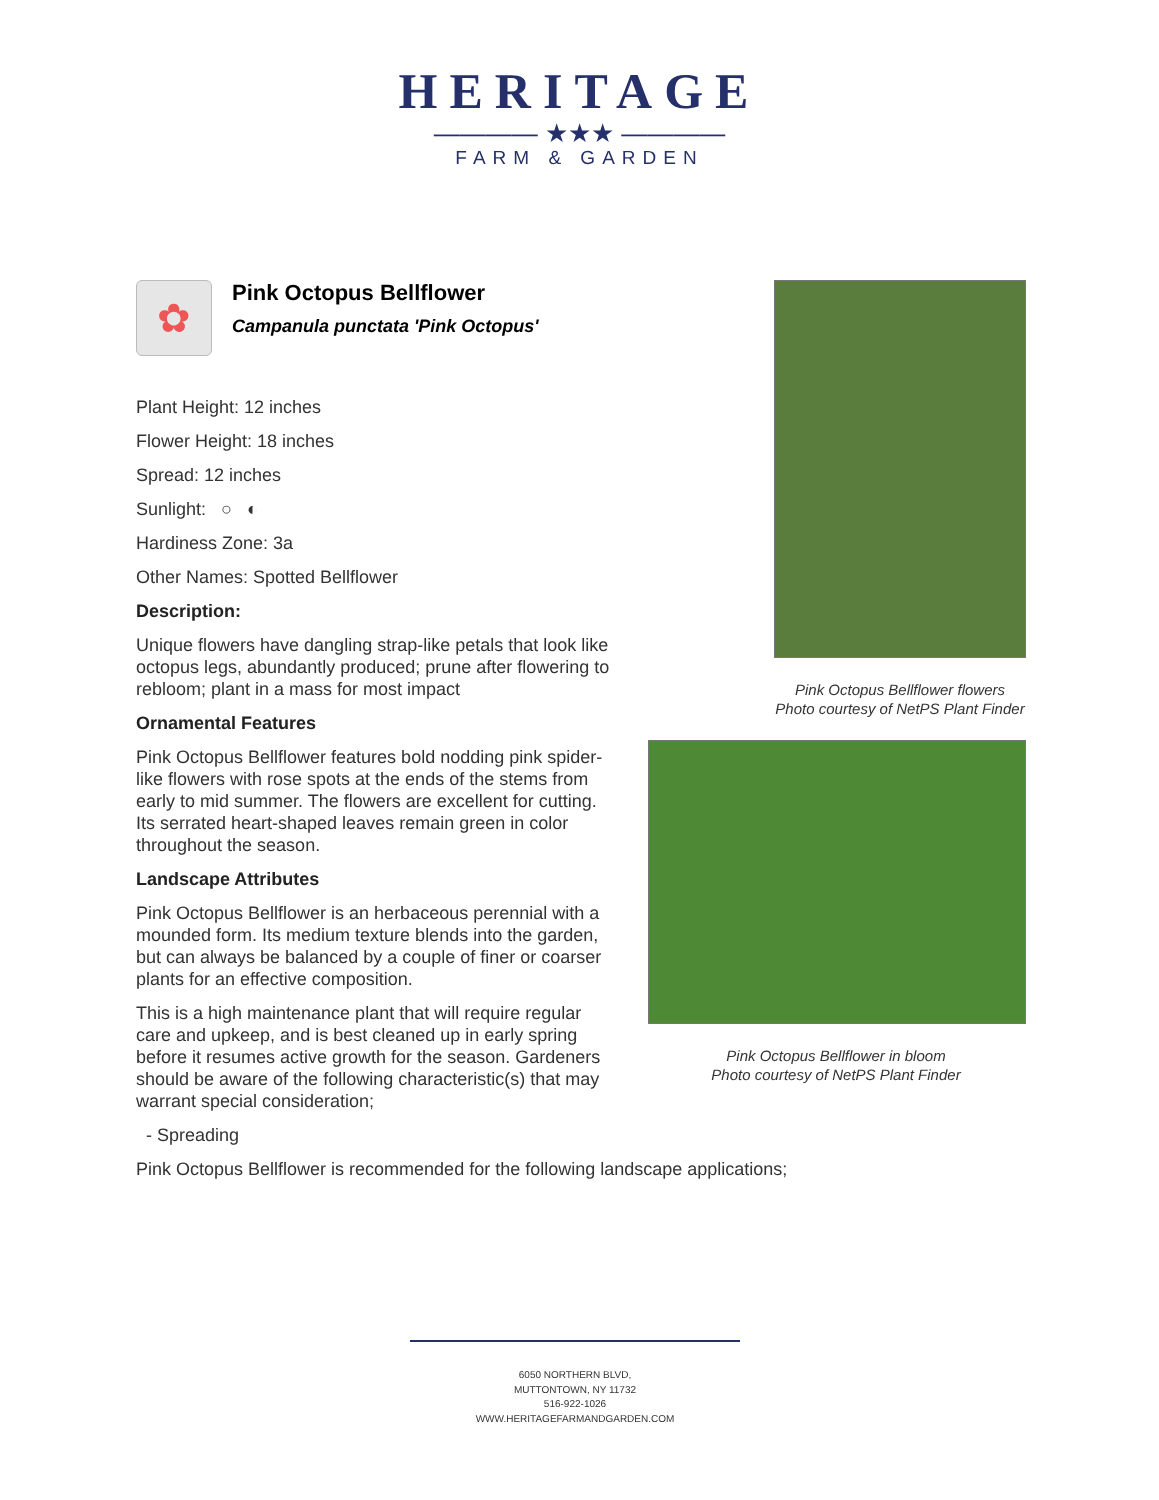HERITAGE
———— ★★★ ————
FARM & GARDEN
✿
Pink Octopus Bellflower
Campanula punctata 'Pink Octopus'
Plant Height: 12 inches
Flower Height: 18 inches
Spread: 12 inches
Sunlight: ○ ◐
Hardiness Zone: 3a
Other Names: Spotted Bellflower
Description:
Unique flowers have dangling strap-like petals that look like octopus legs, abundantly produced; prune after flowering to rebloom; plant in a mass for most impact
Ornamental Features
Pink Octopus Bellflower features bold nodding pink spider-like flowers with rose spots at the ends of the stems from early to mid summer. The flowers are excellent for cutting. Its serrated heart-shaped leaves remain green in color throughout the season.
Landscape Attributes
Pink Octopus Bellflower is an herbaceous perennial with a mounded form. Its medium texture blends into the garden, but can always be balanced by a couple of finer or coarser plants for an effective composition.
This is a high maintenance plant that will require regular care and upkeep, and is best cleaned up in early spring before it resumes active growth for the season. Gardeners should be aware of the following characteristic(s) that may warrant special consideration;
- Spreading
Pink Octopus Bellflower is recommended for the following landscape applications;
Pink Octopus Bellflower flowers
Photo courtesy of NetPS Plant Finder
Pink Octopus Bellflower in bloom
Photo courtesy of NetPS Plant Finder
6050 NORTHERN BLVD,
MUTTONTOWN, NY 11732
516-922-1026
WWW.HERITAGEFARMANDGARDEN.COM